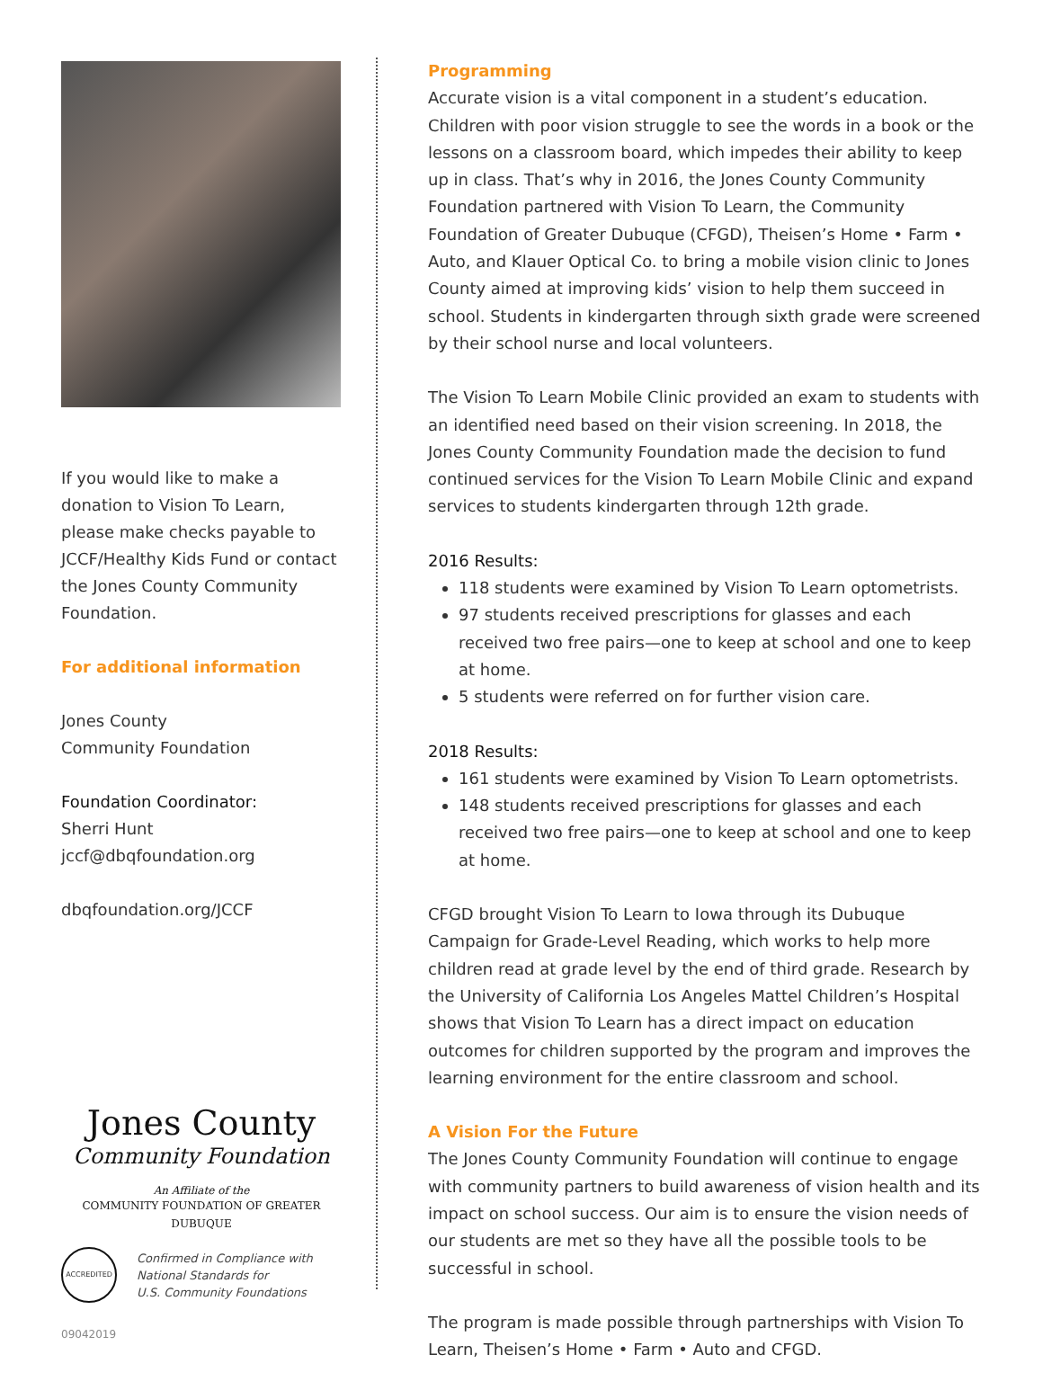If you would like to make a donation to Vision To Learn, please make checks payable to JCCF/Healthy Kids Fund or contact the Jones County Community Foundation.
For additional information
Jones County
Community Foundation
Foundation Coordinator:
Sherri Hunt
jccf@dbqfoundation.org
dbqfoundation.org/JCCF
Jones County
Community Foundation
An Affiliate of the
COMMUNITY FOUNDATION OF GREATER DUBUQUE
ACCREDITED
Confirmed in Compliance with
National Standards for
U.S. Community Foundations
09042019
Programming
Accurate vision is a vital component in a student’s education. Children with poor vision struggle to see the words in a book or the lessons on a classroom board, which impedes their ability to keep up in class. That’s why in 2016, the Jones County Community Foundation partnered with Vision To Learn, the Community Foundation of Greater Dubuque (CFGD), Theisen’s Home • Farm • Auto, and Klauer Optical Co. to bring a mobile vision clinic to Jones County aimed at improving kids’ vision to help them succeed in school. Students in kindergarten through sixth grade were screened by their school nurse and local volunteers.
The Vision To Learn Mobile Clinic provided an exam to students with an identified need based on their vision screening. In 2018, the Jones County Community Foundation made the decision to fund continued services for the Vision To Learn Mobile Clinic and expand services to students kindergarten through 12th grade.
2016 Results:
118 students were examined by Vision To Learn optometrists.
97 students received prescriptions for glasses and each received two free pairs—one to keep at school and one to keep at home.
5 students were referred on for further vision care.
2018 Results:
161 students were examined by Vision To Learn optometrists.
148 students received prescriptions for glasses and each received two free pairs—one to keep at school and one to keep at home.
CFGD brought Vision To Learn to Iowa through its Dubuque Campaign for Grade-Level Reading, which works to help more children read at grade level by the end of third grade. Research by the University of California Los Angeles Mattel Children’s Hospital shows that Vision To Learn has a direct impact on education outcomes for children supported by the program and improves the learning environment for the entire classroom and school.
A Vision For the Future
The Jones County Community Foundation will continue to engage with community partners to build awareness of vision health and its impact on school success. Our aim is to ensure the vision needs of our students are met so they have all the possible tools to be successful in school.
The program is made possible through partnerships with Vision To Learn, Theisen’s Home • Farm • Auto and CFGD.